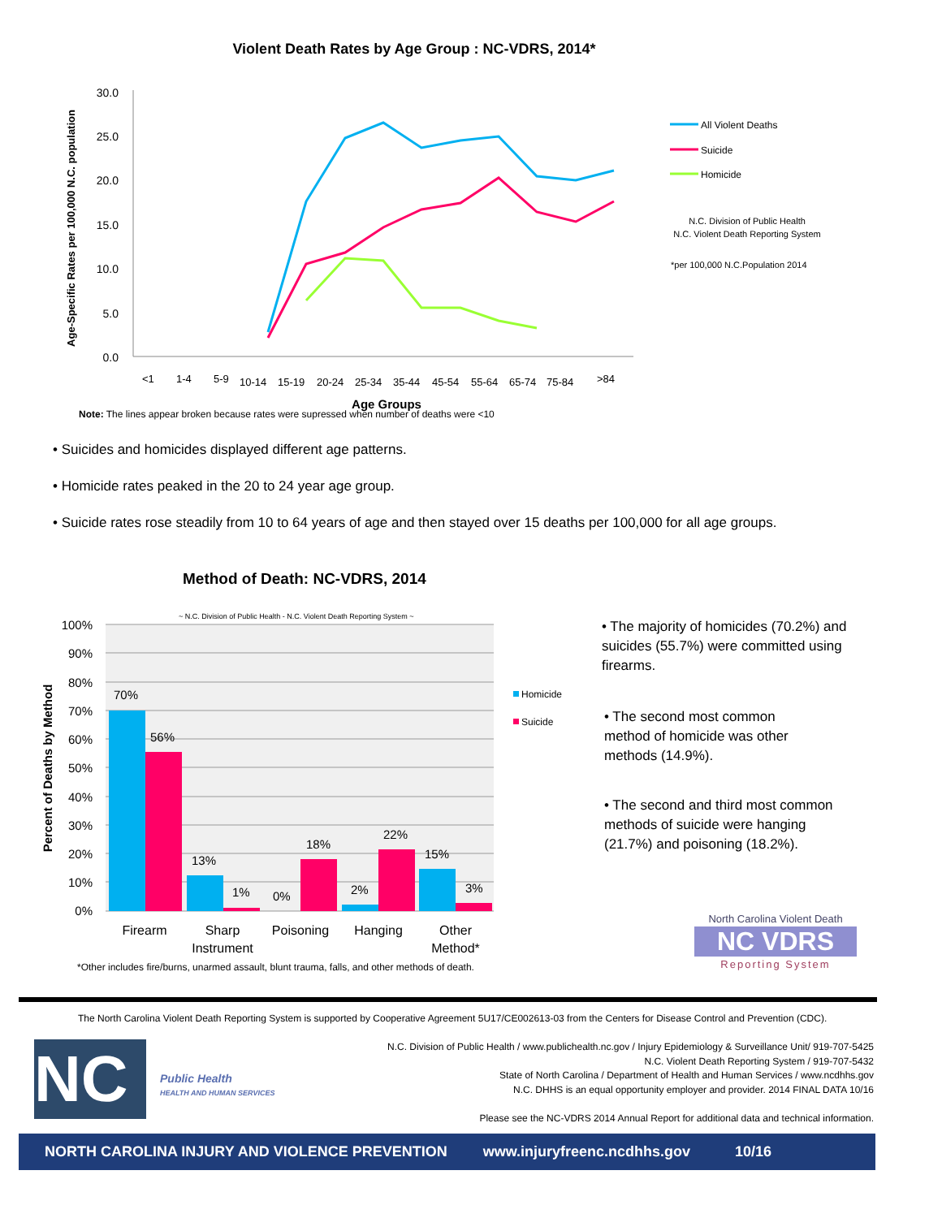Violent Death Rates by Age Group : NC-VDRS, 2014*
30.0
25.0
20.0
15.0
10.0
5.0
0.0
Age-Specific Rates per 100,000 N.C. population
<1
1-4
5-9
10-14
15-19
20-24
25-34
35-44
45-54
55-64
65-74
75-84
>84
Age Groups
All Violent Deaths
Suicide
Homicide
N.C. Division of Public Health
N.C. Violent Death Reporting System
*per 100,000 N.C.Population 2014
Note: The lines appear broken because rates were supressed when number of deaths were <10
• Suicides and homicides displayed different age patterns.
• Homicide rates peaked in the 20 to 24 year age group.
• Suicide rates rose steadily from 10 to 64 years of age and then stayed over 15 deaths per 100,000 for all age groups.
Method of Death: NC-VDRS, 2014
~ N.C. Division of Public Health - N.C. Violent Death Reporting System ~
100%
90%
80%
70%
60%
50%
40%
30%
20%
10%
0%
Percent of Deaths by Method
70%
56%
13%
1%
0%
18%
2%
22%
15%
3%
Firearm
Sharp
Instrument
Poisoning
Hanging
Other
Method*
Homicide
Suicide
*Other includes fire/burns, unarmed assault, blunt trauma, falls, and other methods of death.
• The majority of homicides (70.2%) and suicides (55.7%) were committed using firearms.
• The second most common method of homicide was other methods (14.9%).
• The second and third most common methods of suicide were hanging (21.7%) and poisoning (18.2%).
North Carolina Violent Death
NC VDRS
Reporting System
The North Carolina Violent Death Reporting System is supported by Cooperative Agreement 5U17/CE002613-03 from the Centers for Disease Control and Prevention (CDC).
NC
Public Health
HEALTH AND HUMAN SERVICES
N.C. Division of Public Health / www.publichealth.nc.gov / Injury Epidemiology & Surveillance Unit/ 919-707-5425
N.C. Violent Death Reporting System / 919-707-5432
State of North Carolina / Department of Health and Human Services / www.ncdhhs.gov
N.C. DHHS is an equal opportunity employer and provider. 2014 FINAL DATA 10/16
Please see the NC-VDRS 2014 Annual Report for additional data and technical information.
NORTH CAROLINA INJURY AND VIOLENCE PREVENTION www.injuryfreenc.ncdhhs.gov 10/16